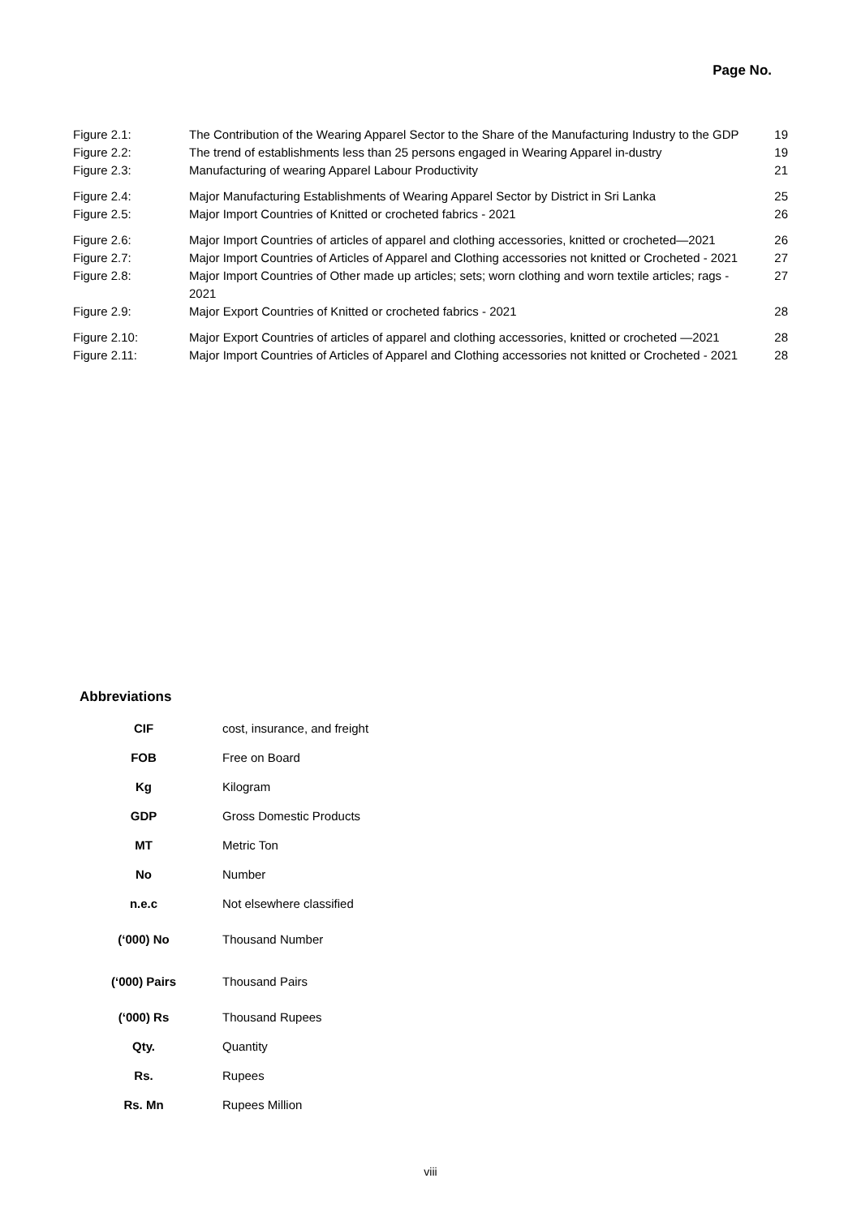Page No.
| Figure 2.1: | The Contribution of the Wearing Apparel Sector to the Share of the Manufacturing Industry to the GDP | 19 |
| Figure 2.2: | The trend of establishments less than 25 persons engaged in Wearing Apparel in-dustry | 19 |
| Figure 2.3: | Manufacturing of wearing Apparel Labour Productivity | 21 |
| Figure 2.4: | Major Manufacturing Establishments of Wearing Apparel Sector by District in Sri Lanka | 25 |
| Figure 2.5: | Major Import Countries of Knitted or crocheted fabrics - 2021 | 26 |
| Figure 2.6: | Major Import Countries of articles of apparel and clothing accessories, knitted or crocheted—2021 | 26 |
| Figure 2.7: | Major Import Countries of Articles of Apparel and Clothing accessories not knitted or Crocheted - 2021 | 27 |
| Figure 2.8: | Major Import Countries of Other made up articles; sets; worn clothing and worn textile articles; rags - 2021 | 27 |
| Figure 2.9: | Major Export Countries of Knitted or crocheted fabrics - 2021 | 28 |
| Figure 2.10: | Major Export Countries of articles of apparel and clothing accessories, knitted or crocheted —2021 | 28 |
| Figure 2.11: | Major Import Countries of Articles of Apparel and Clothing accessories not knitted or Crocheted - 2021 | 28 |
Abbreviations
| CIF | cost, insurance, and freight |
| FOB | Free on Board |
| Kg | Kilogram |
| GDP | Gross Domestic Products |
| MT | Metric Ton |
| No | Number |
| n.e.c | Not elsewhere classified |
| (‘000) No | Thousand Number |
| (‘000) Pairs | Thousand Pairs |
| (‘000) Rs | Thousand Rupees |
| Qty. | Quantity |
| Rs. | Rupees |
| Rs. Mn | Rupees Million |
viii